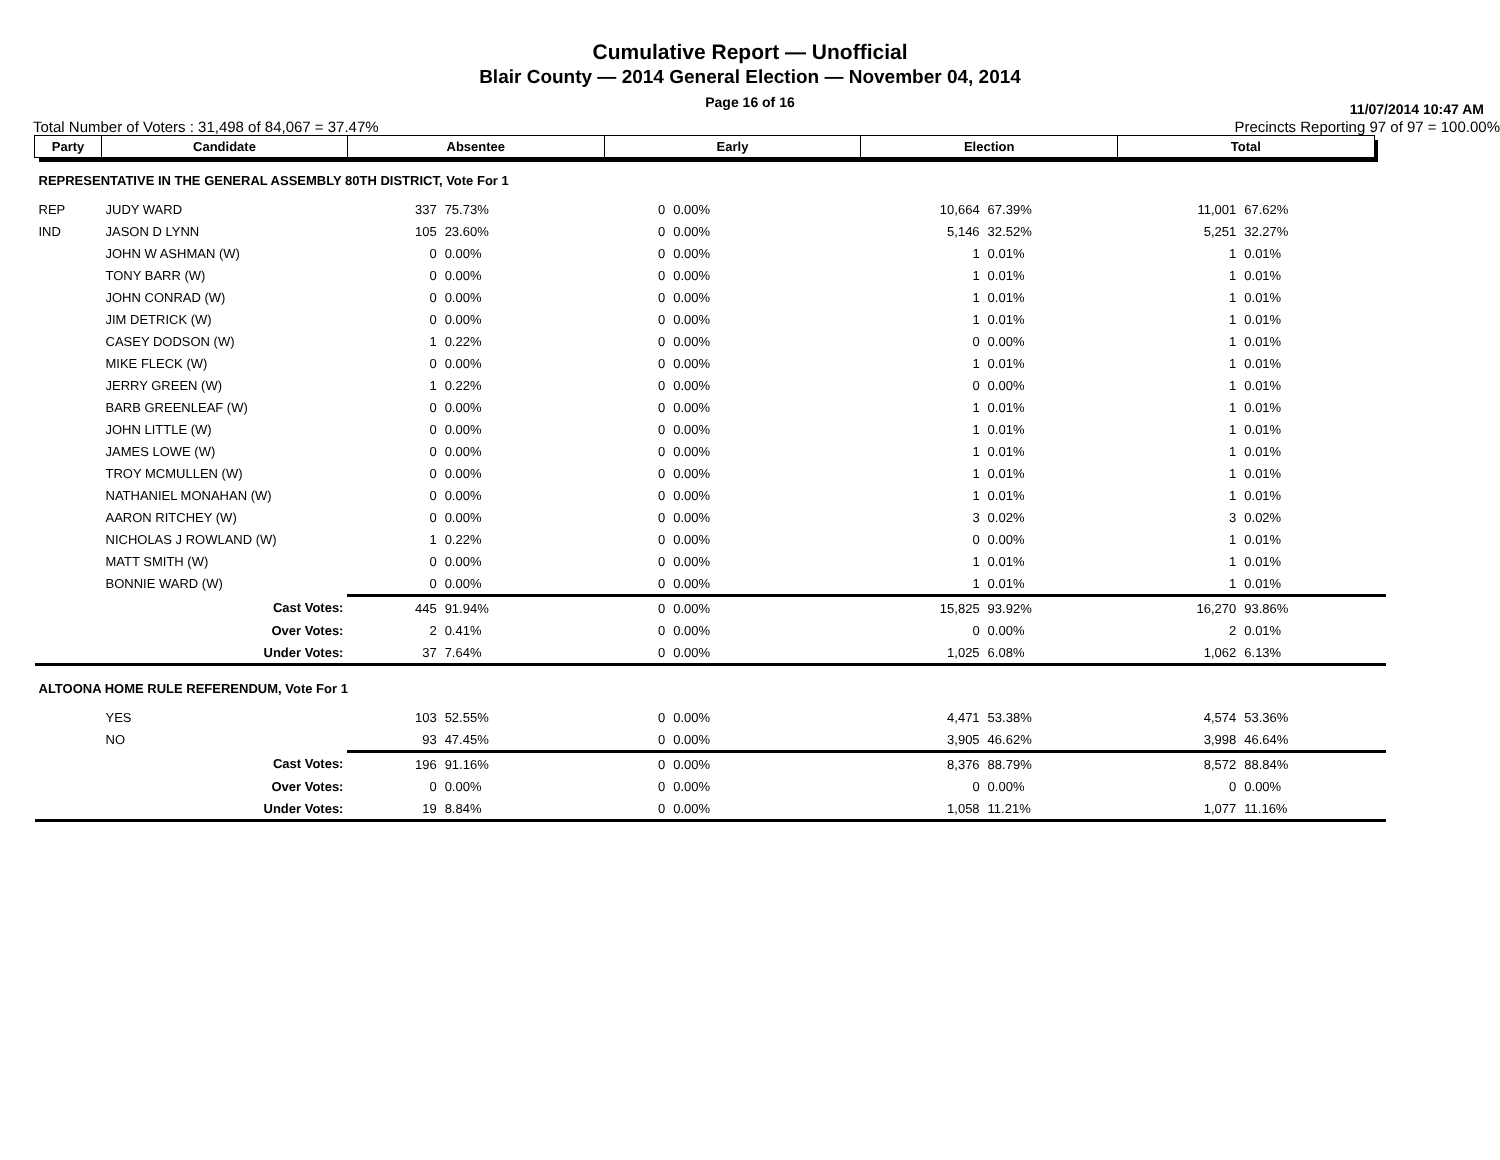Cumulative Report — Unofficial
Blair County — 2014 General Election — November 04, 2014
Page 16 of 16
11/07/2014 10:47 AM
Total Number of Voters : 31,498 of 84,067 = 37.47% Precincts Reporting 97 of 97 = 100.00%
| Party | Candidate | | Absentee | | Early | | Election | | Total | | |
| REPRESENTATIVE IN THE GENERAL ASSEMBLY 80TH DISTRICT, Vote For 1 | | | | | | | | | | | |
| REP | JUDY WARD | | 337 | 75.73% | 0 | 0.00% | 10,664 | 67.39% | 11,001 | 67.62% | |
| IND | JASON D LYNN | | 105 | 23.60% | 0 | 0.00% | 5,146 | 32.52% | 5,251 | 32.27% | |
| | JOHN W ASHMAN (W) | | 0 | 0.00% | 0 | 0.00% | 1 | 0.01% | 1 | 0.01% | |
| | TONY BARR (W) | | 0 | 0.00% | 0 | 0.00% | 1 | 0.01% | 1 | 0.01% | |
| | JOHN CONRAD (W) | | 0 | 0.00% | 0 | 0.00% | 1 | 0.01% | 1 | 0.01% | |
| | JIM DETRICK (W) | | 0 | 0.00% | 0 | 0.00% | 1 | 0.01% | 1 | 0.01% | |
| | CASEY DODSON (W) | | 1 | 0.22% | 0 | 0.00% | 0 | 0.00% | 1 | 0.01% | |
| | MIKE FLECK (W) | | 0 | 0.00% | 0 | 0.00% | 1 | 0.01% | 1 | 0.01% | |
| | JERRY GREEN (W) | | 1 | 0.22% | 0 | 0.00% | 0 | 0.00% | 1 | 0.01% | |
| | BARB GREENLEAF (W) | | 0 | 0.00% | 0 | 0.00% | 1 | 0.01% | 1 | 0.01% | |
| | JOHN LITTLE (W) | | 0 | 0.00% | 0 | 0.00% | 1 | 0.01% | 1 | 0.01% | |
| | JAMES LOWE (W) | | 0 | 0.00% | 0 | 0.00% | 1 | 0.01% | 1 | 0.01% | |
| | TROY MCMULLEN (W) | | 0 | 0.00% | 0 | 0.00% | 1 | 0.01% | 1 | 0.01% | |
| | NATHANIEL MONAHAN (W) | | 0 | 0.00% | 0 | 0.00% | 1 | 0.01% | 1 | 0.01% | |
| | AARON RITCHEY (W) | | 0 | 0.00% | 0 | 0.00% | 3 | 0.02% | 3 | 0.02% | |
| | NICHOLAS J ROWLAND (W) | | 1 | 0.22% | 0 | 0.00% | 0 | 0.00% | 1 | 0.01% | |
| | MATT SMITH (W) | | 0 | 0.00% | 0 | 0.00% | 1 | 0.01% | 1 | 0.01% | |
| | BONNIE WARD (W) | | 0 | 0.00% | 0 | 0.00% | 1 | 0.01% | 1 | 0.01% | |
| | | Cast Votes: | 445 | 91.94% | 0 | 0.00% | 15,825 | 93.92% | 16,270 | 93.86% | |
| | | Over Votes: | 2 | 0.41% | 0 | 0.00% | 0 | 0.00% | 2 | 0.01% | |
| | | Under Votes: | 37 | 7.64% | 0 | 0.00% | 1,025 | 6.08% | 1,062 | 6.13% | |
| ALTOONA HOME RULE REFERENDUM, Vote For 1 | | | | | | | | | | | |
| | YES | | 103 | 52.55% | 0 | 0.00% | 4,471 | 53.38% | 4,574 | 53.36% | |
| | NO | | 93 | 47.45% | 0 | 0.00% | 3,905 | 46.62% | 3,998 | 46.64% | |
| | | Cast Votes: | 196 | 91.16% | 0 | 0.00% | 8,376 | 88.79% | 8,572 | 88.84% | |
| | | Over Votes: | 0 | 0.00% | 0 | 0.00% | 0 | 0.00% | 0 | 0.00% | |
| | | Under Votes: | 19 | 8.84% | 0 | 0.00% | 1,058 | 11.21% | 1,077 | 11.16% | |